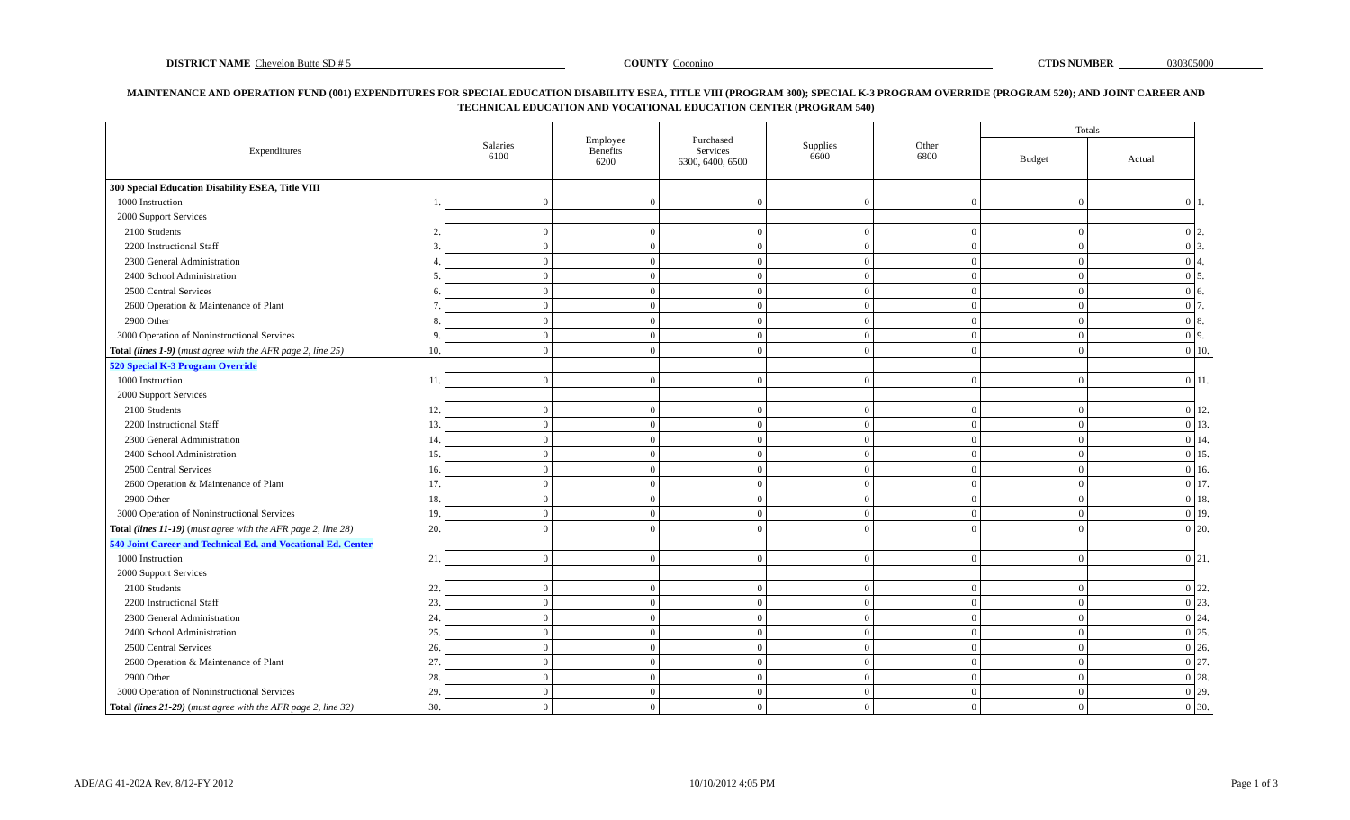DISTRICT NAME Chevelon Butte SD # 5 COUNTY Coconino CTDS NUMBER 030305000
MAINTENANCE AND OPERATION FUND (001) EXPENDITURES FOR SPECIAL EDUCATION DISABILITY ESEA, TITLE VIII (PROGRAM 300); SPECIAL K-3 PROGRAM OVERRIDE (PROGRAM 520); AND JOINT CAREER AND TECHNICAL EDUCATION AND VOCATIONAL EDUCATION CENTER (PROGRAM 540)
| Expenditures | | Salaries 6100 | Employee Benefits 6200 | Purchased Services 6300, 6400, 6500 | Supplies 6600 | Other 6800 | Totals | | |
| | | | | | | | Budget | Actual | |
| 300 Special Education Disability ESEA, Title VIII | | | | | | | | | |
| 1000 Instruction | 1. | 0 | 0 | 0 | 0 | 0 | 0 | 0 | 1. |
| 2000 Support Services | | | | | | | | | |
| 2100 Students | 2. | 0 | 0 | 0 | 0 | 0 | 0 | 0 | 2. |
| 2200 Instructional Staff | 3. | 0 | 0 | 0 | 0 | 0 | 0 | 0 | 3. |
| 2300 General Administration | 4. | 0 | 0 | 0 | 0 | 0 | 0 | 0 | 4. |
| 2400 School Administration | 5. | 0 | 0 | 0 | 0 | 0 | 0 | 0 | 5. |
| 2500 Central Services | 6. | 0 | 0 | 0 | 0 | 0 | 0 | 0 | 6. |
| 2600 Operation & Maintenance of Plant | 7. | 0 | 0 | 0 | 0 | 0 | 0 | 0 | 7. |
| 2900 Other | 8. | 0 | 0 | 0 | 0 | 0 | 0 | 0 | 8. |
| 3000 Operation of Noninstructional Services | 9. | 0 | 0 | 0 | 0 | 0 | 0 | 0 | 9. |
| Total (lines 1-9) ( must agree with the AFR page 2, line 25) | 10. | 0 | 0 | 0 | 0 | 0 | 0 | 0 | 10. |
| 520 Special K-3 Program Override | | | | | | | | | |
| 1000 Instruction | 11. | 0 | 0 | 0 | 0 | 0 | 0 | 0 | 11. |
| 2000 Support Services | | | | | | | | | |
| 2100 Students | 12. | 0 | 0 | 0 | 0 | 0 | 0 | 0 | 12. |
| 2200 Instructional Staff | 13. | 0 | 0 | 0 | 0 | 0 | 0 | 0 | 13. |
| 2300 General Administration | 14. | 0 | 0 | 0 | 0 | 0 | 0 | 0 | 14. |
| 2400 School Administration | 15. | 0 | 0 | 0 | 0 | 0 | 0 | 0 | 15. |
| 2500 Central Services | 16. | 0 | 0 | 0 | 0 | 0 | 0 | 0 | 16. |
| 2600 Operation & Maintenance of Plant | 17. | 0 | 0 | 0 | 0 | 0 | 0 | 0 | 17. |
| 2900 Other | 18. | 0 | 0 | 0 | 0 | 0 | 0 | 0 | 18. |
| 3000 Operation of Noninstructional Services | 19. | 0 | 0 | 0 | 0 | 0 | 0 | 0 | 19. |
| Total (lines 11-19) ( must agree with the AFR page 2, line 28) | 20. | 0 | 0 | 0 | 0 | 0 | 0 | 0 | 20. |
| 540 Joint Career and Technical Ed. and Vocational Ed. Center | | | | | | | | | |
| 1000 Instruction | 21. | 0 | 0 | 0 | 0 | 0 | 0 | 0 | 21. |
| 2000 Support Services | | | | | | | | | |
| 2100 Students | 22. | 0 | 0 | 0 | 0 | 0 | 0 | 0 | 22. |
| 2200 Instructional Staff | 23. | 0 | 0 | 0 | 0 | 0 | 0 | 0 | 23. |
| 2300 General Administration | 24. | 0 | 0 | 0 | 0 | 0 | 0 | 0 | 24. |
| 2400 School Administration | 25. | 0 | 0 | 0 | 0 | 0 | 0 | 0 | 25. |
| 2500 Central Services | 26. | 0 | 0 | 0 | 0 | 0 | 0 | 0 | 26. |
| 2600 Operation & Maintenance of Plant | 27. | 0 | 0 | 0 | 0 | 0 | 0 | 0 | 27. |
| 2900 Other | 28. | 0 | 0 | 0 | 0 | 0 | 0 | 0 | 28. |
| 3000 Operation of Noninstructional Services | 29. | 0 | 0 | 0 | 0 | 0 | 0 | 0 | 29. |
| Total (lines 21-29) ( must agree with the AFR page 2, line 32) | 30. | 0 | 0 | 0 | 0 | 0 | 0 | 0 | 30. |
ADE/AG 41-202A Rev. 8/12-FY 2012 10/10/2012 4:05 PM Page 1 of 3